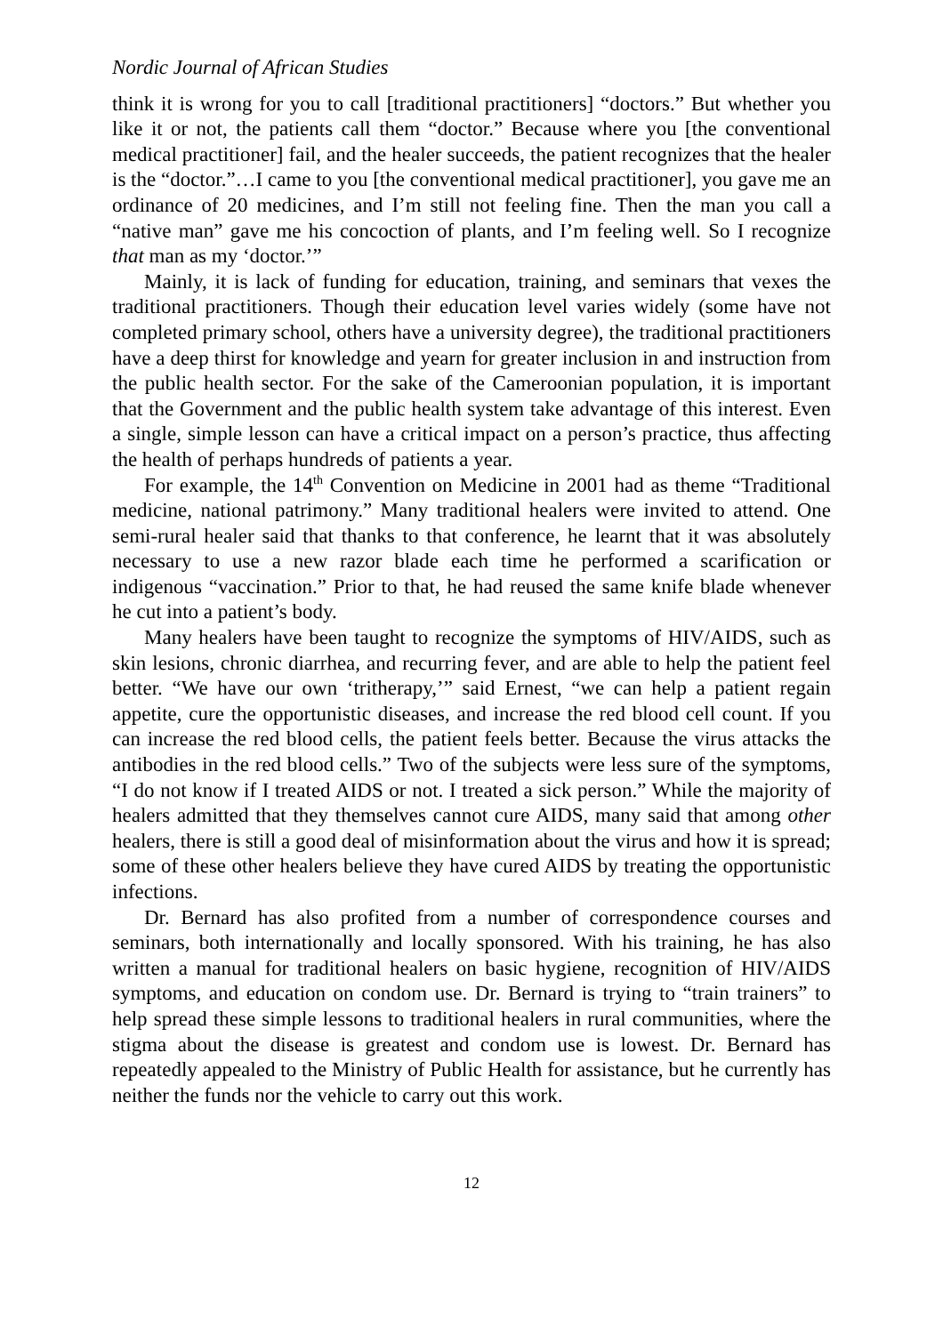Nordic Journal of African Studies
think it is wrong for you to call [traditional practitioners] “doctors.” But whether you like it or not, the patients call them “doctor.” Because where you [the conventional medical practitioner] fail, and the healer succeeds, the patient recognizes that the healer is the “doctor.”…I came to you [the conventional medical practitioner], you gave me an ordinance of 20 medicines, and I’m still not feeling fine. Then the man you call a “native man” gave me his concoction of plants, and I’m feeling well. So I recognize that man as my ‘doctor.’”
Mainly, it is lack of funding for education, training, and seminars that vexes the traditional practitioners. Though their education level varies widely (some have not completed primary school, others have a university degree), the traditional practitioners have a deep thirst for knowledge and yearn for greater inclusion in and instruction from the public health sector. For the sake of the Cameroonian population, it is important that the Government and the public health system take advantage of this interest. Even a single, simple lesson can have a critical impact on a person’s practice, thus affecting the health of perhaps hundreds of patients a year.
For example, the 14<sup>th</sup> Convention on Medicine in 2001 had as theme “Traditional medicine, national patrimony.” Many traditional healers were invited to attend. One semi-rural healer said that thanks to that conference, he learnt that it was absolutely necessary to use a new razor blade each time he performed a scarification or indigenous “vaccination.” Prior to that, he had reused the same knife blade whenever he cut into a patient’s body.
Many healers have been taught to recognize the symptoms of HIV/AIDS, such as skin lesions, chronic diarrhea, and recurring fever, and are able to help the patient feel better. “We have our own ‘tritherapy,’” said Ernest, “we can help a patient regain appetite, cure the opportunistic diseases, and increase the red blood cell count. If you can increase the red blood cells, the patient feels better. Because the virus attacks the antibodies in the red blood cells.” Two of the subjects were less sure of the symptoms, “I do not know if I treated AIDS or not. I treated a sick person.” While the majority of healers admitted that they themselves cannot cure AIDS, many said that among other healers, there is still a good deal of misinformation about the virus and how it is spread; some of these other healers believe they have cured AIDS by treating the opportunistic infections.
Dr. Bernard has also profited from a number of correspondence courses and seminars, both internationally and locally sponsored. With his training, he has also written a manual for traditional healers on basic hygiene, recognition of HIV/AIDS symptoms, and education on condom use. Dr. Bernard is trying to “train trainers” to help spread these simple lessons to traditional healers in rural communities, where the stigma about the disease is greatest and condom use is lowest. Dr. Bernard has repeatedly appealed to the Ministry of Public Health for assistance, but he currently has neither the funds nor the vehicle to carry out this work.
12